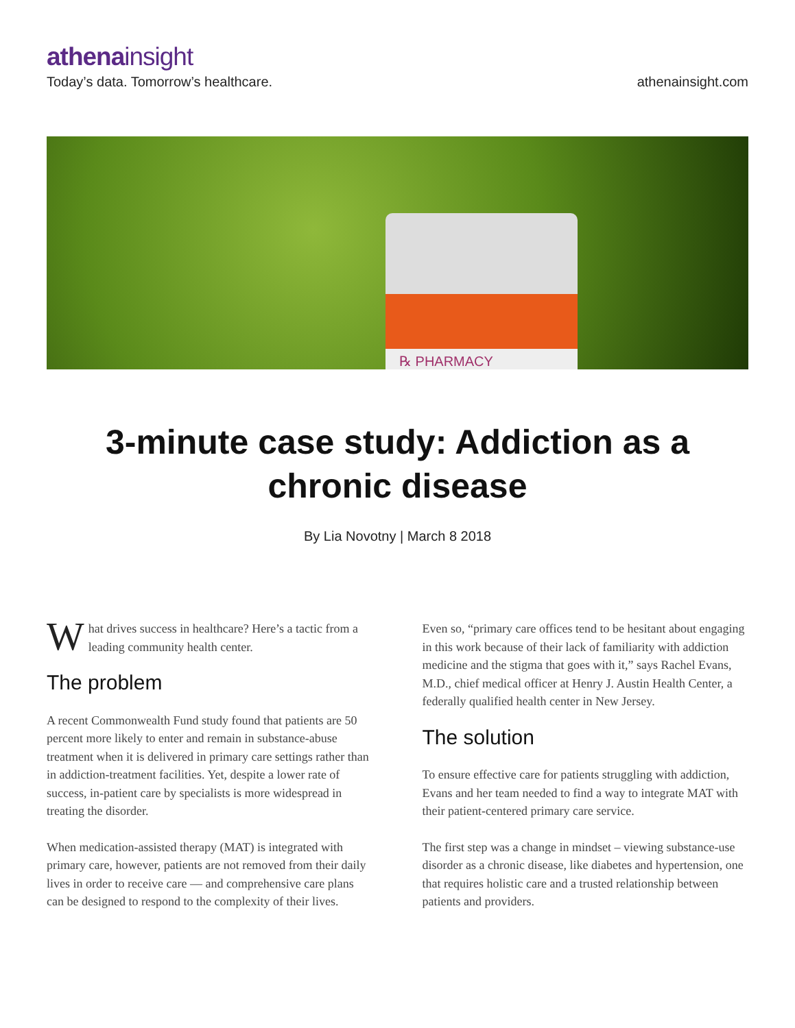athenainsight
Today’s data. Tomorrow’s healthcare. athenainsight.com
℞ PHARMACY
3-minute case study: Addiction as a chronic disease
By Lia Novotny | March 8 2018
What drives success in healthcare? Here’s a tactic from a leading community health center.
The problem
A recent Commonwealth Fund study found that patients are 50 percent more likely to enter and remain in substance-abuse treatment when it is delivered in primary care settings rather than in addiction-treatment facilities. Yet, despite a lower rate of success, in-patient care by specialists is more widespread in treating the disorder.
When medication-assisted therapy (MAT) is integrated with primary care, however, patients are not removed from their daily lives in order to receive care — and comprehensive care plans can be designed to respond to the complexity of their lives.
Even so, “primary care offices tend to be hesitant about engaging in this work because of their lack of familiarity with addiction medicine and the stigma that goes with it,” says Rachel Evans, M.D., chief medical officer at Henry J. Austin Health Center, a federally qualified health center in New Jersey.
The solution
To ensure effective care for patients struggling with addiction, Evans and her team needed to find a way to integrate MAT with their patient-centered primary care service.
The first step was a change in mindset – viewing substance-use disorder as a chronic disease, like diabetes and hypertension, one that requires holistic care and a trusted relationship between patients and providers.